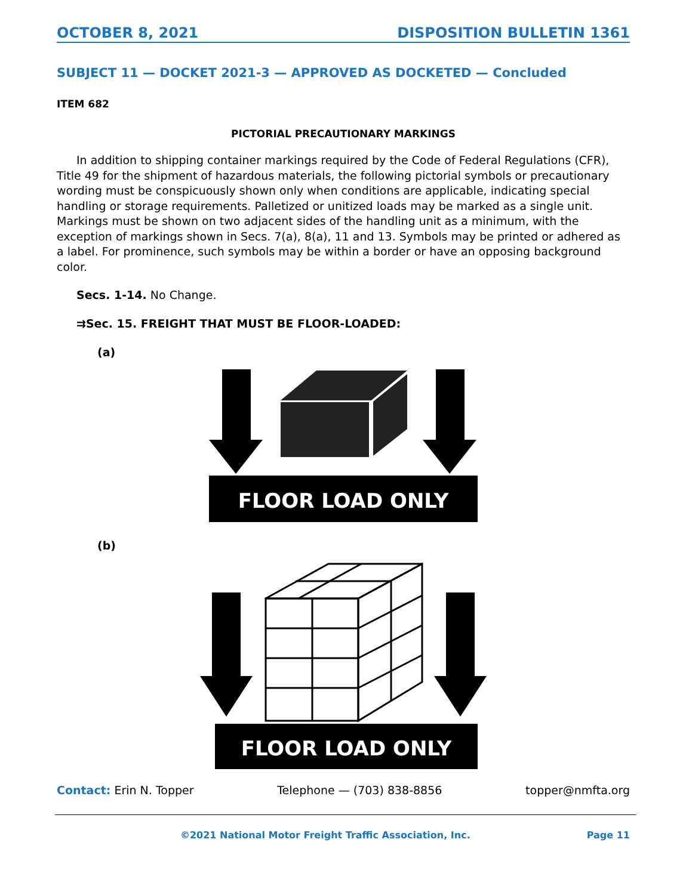OCTOBER 8, 2021 DISPOSITION BULLETIN 1361
SUBJECT 11 — DOCKET 2021-3 — APPROVED AS DOCKETED — Concluded
ITEM 682
PICTORIAL PRECAUTIONARY MARKINGS
In addition to shipping container markings required by the Code of Federal Regulations (CFR), Title 49 for the shipment of hazardous materials, the following pictorial symbols or precautionary wording must be conspicuously shown only when conditions are applicable, indicating special handling or storage requirements. Palletized or unitized loads may be marked as a single unit. Markings must be shown on two adjacent sides of the handling unit as a minimum, with the exception of markings shown in Secs. 7(a), 8(a), 11 and 13. Symbols may be printed or adhered as a label. For prominence, such symbols may be within a border or have an opposing background color.
Secs. 1-14. No Change.
⇉Sec. 15. FREIGHT THAT MUST BE FLOOR-LOADED:
(a)
FLOOR LOAD ONLY
(b)
FLOOR LOAD ONLY
Contact: Erin N. Topper Telephone — (703) 838-8856 topper@nmfta.org
©2021 National Motor Freight Traffic Association, Inc. Page 11